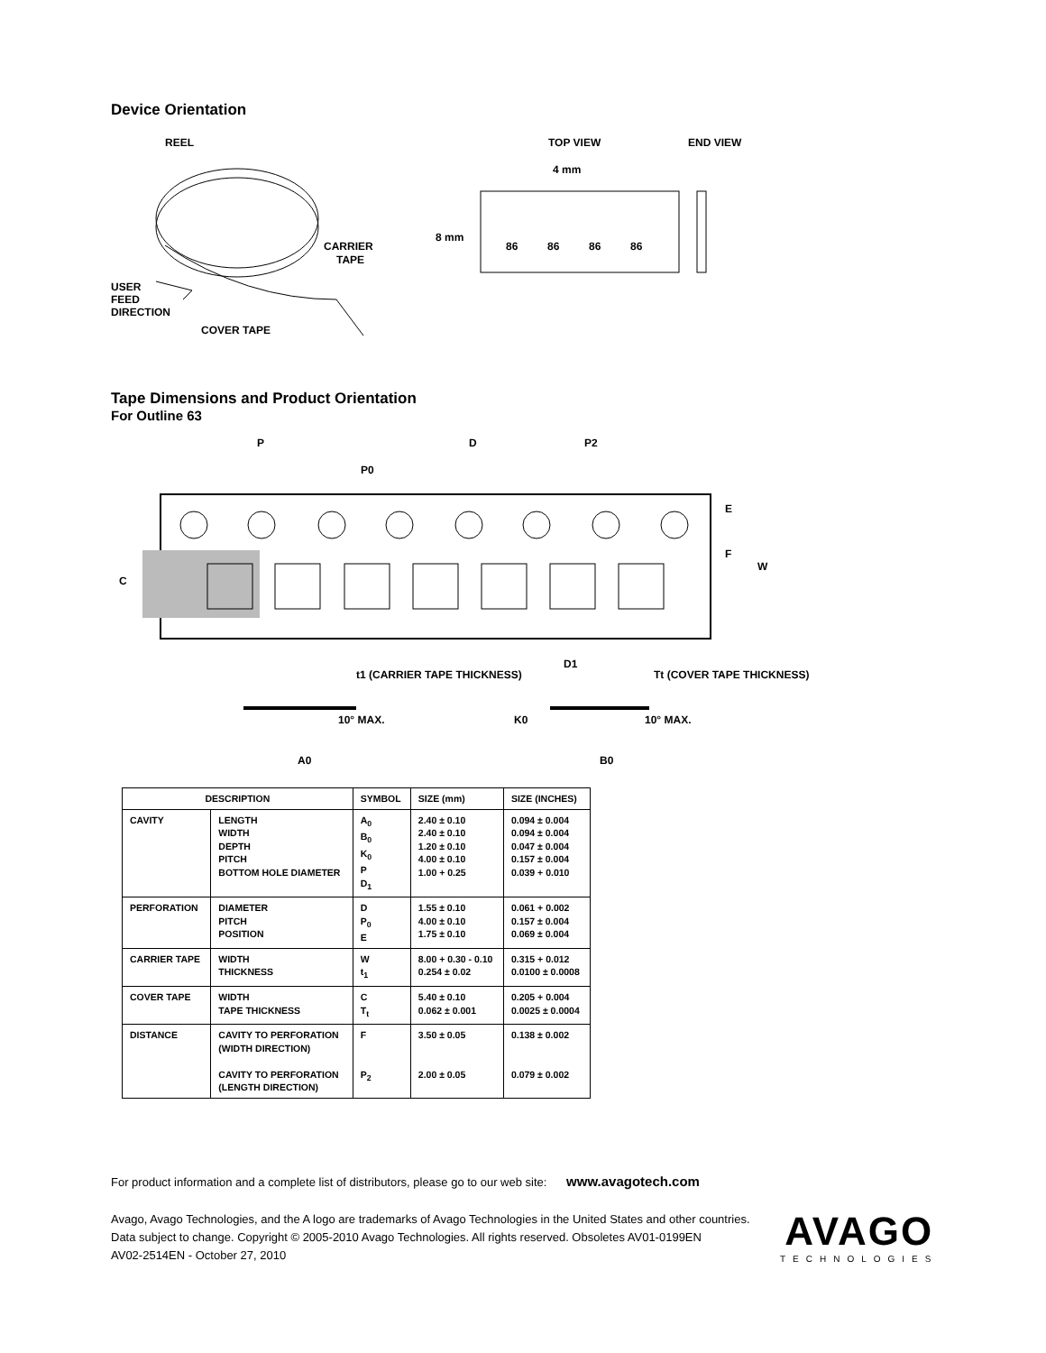Device Orientation
REEL
CARRIER
TAPE
USER
FEED
DIRECTION
COVER TAPE
TOP VIEW
END VIEW
4 mm
8 mm
86
86
86
86
Tape Dimensions and Product Orientation
For Outline 63
P
P0
D
P2
E
F
W
C
D1
t1 (CARRIER TAPE THICKNESS)
Tt (COVER TAPE THICKNESS)
10° MAX.
K0
10° MAX.
A0
B0
| DESCRIPTION | | SYMBOL | SIZE (mm) | SIZE (INCHES) |
| --- | --- | --- | --- | --- |
| CAVITY | LENGTH WIDTH DEPTH PITCH BOTTOM HOLE DIAMETER | A<sub>0</sub> B<sub>0</sub> K<sub>0</sub> P D<sub>1</sub> | 2.40 ± 0.10 2.40 ± 0.10 1.20 ± 0.10 4.00 ± 0.10 1.00 + 0.25 | 0.094 ± 0.004 0.094 ± 0.004 0.047 ± 0.004 0.157 ± 0.004 0.039 + 0.010 |
| PERFORATION | DIAMETER PITCH POSITION | D P<sub>0</sub> E | 1.55 ± 0.10 4.00 ± 0.10 1.75 ± 0.10 | 0.061 + 0.002 0.157 ± 0.004 0.069 ± 0.004 |
| CARRIER TAPE | WIDTH THICKNESS | W t<sub>1</sub> | 8.00 + 0.30 - 0.10 0.254 ± 0.02 | 0.315 + 0.012 0.0100 ± 0.0008 |
| COVER TAPE | WIDTH TAPE THICKNESS | C T<sub>t</sub> | 5.40 ± 0.10 0.062 ± 0.001 | 0.205 + 0.004 0.0025 ± 0.0004 |
| DISTANCE | CAVITY TO PERFORATION (WIDTH DIRECTION) CAVITY TO PERFORATION (LENGTH DIRECTION) | F P<sub>2</sub> | 3.50 ± 0.05 2.00 ± 0.05 | 0.138 ± 0.002 0.079 ± 0.002 |
For product information and a complete list of distributors, please go to our web site: www.avagotech.com
Avago, Avago Technologies, and the A logo are trademarks of Avago Technologies in the United States and other countries.
Data subject to change. Copyright © 2005-2010 Avago Technologies. All rights reserved. Obsoletes AV01-0199EN
AV02-2514EN - October 27, 2010
AVAGO
TECHNOLOGIES